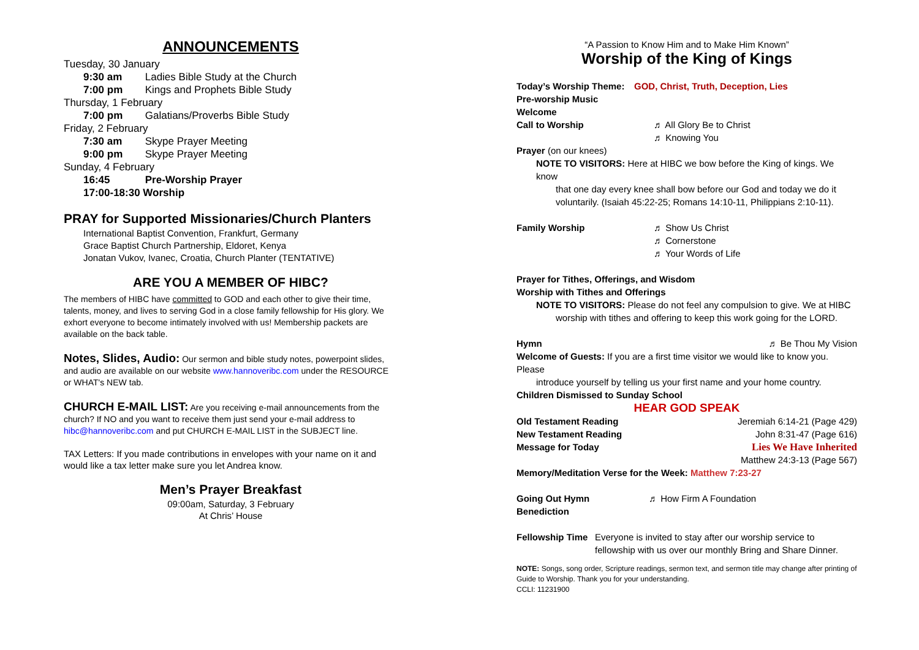ANNOUNCEMENTS
Tuesday, 30 January
9:30 am Ladies Bible Study at the Church
7:00 pm Kings and Prophets Bible Study
Thursday, 1 February
7:00 pm Galatians/Proverbs Bible Study
Friday, 2 February
7:30 am Skype Prayer Meeting
9:00 pm Skype Prayer Meeting
Sunday, 4 February
16:45 Pre-Worship Prayer
17:00-18:30 Worship
PRAY for Supported Missionaries/Church Planters
International Baptist Convention, Frankfurt, Germany
Grace Baptist Church Partnership, Eldoret, Kenya
Jonatan Vukov, Ivanec, Croatia, Church Planter (TENTATIVE)
ARE YOU A MEMBER OF HIBC?
The members of HIBC have committed to GOD and each other to give their time, talents, money, and lives to serving God in a close family fellowship for His glory. We exhort everyone to become intimately involved with us! Membership packets are available on the back table.
Notes, Slides, Audio: Our sermon and bible study notes, powerpoint slides, and audio are available on our website www.hannoveribc.com under the RESOURCE or WHAT's NEW tab.
CHURCH E-MAIL LIST: Are you receiving e-mail announcements from the church? If NO and you want to receive them just send your e-mail address to hibc@hannoveribc.com and put CHURCH E-MAIL LIST in the SUBJECT line.
TAX Letters: If you made contributions in envelopes with your name on it and would like a tax letter make sure you let Andrea know.
Men’s Prayer Breakfast
09:00am, Saturday, 3 February
At Chris’ House
“A Passion to Know Him and to Make Him Known”
Worship of the King of Kings
Today’s Worship Theme: GOD, Christ, Truth, Deception, Lies
Pre-worship Music
Welcome
Call to Worship ♬ All Glory Be to Christ
♬ Knowing You
Prayer (on our knees)
NOTE TO VISITORS: Here at HIBC we bow before the King of kings. We know
that one day every knee shall bow before our God and today we do it voluntarily. (Isaiah 45:22-25; Romans 14:10-11, Philippians 2:10-11).
Family Worship ♬ Show Us Christ
♬ Cornerstone
♬ Your Words of Life
Prayer for Tithes, Offerings, and Wisdom
Worship with Tithes and Offerings
NOTE TO VISITORS: Please do not feel any compulsion to give. We at HIBC
worship with tithes and offering to keep this work going for the LORD.
Hymn ♬ Be Thou My Vision
Welcome of Guests: If you are a first time visitor we would like to know you. Please
introduce yourself by telling us your first name and your home country.
Children Dismissed to Sunday School
HEAR GOD SPEAK
Old Testament Reading Jeremiah 6:14-21 (Page 429)
New Testament Reading John 8:31-47 (Page 616)
Message for Today Lies We Have Inherited
Matthew 24:3-13 (Page 567)
Memory/Meditation Verse for the Week: Matthew 7:23-27
Going Out Hymn ♬ How Firm A Foundation
Benediction
Fellowship Time Everyone is invited to stay after our worship service to fellowship with us over our monthly Bring and Share Dinner.
NOTE: Songs, song order, Scripture readings, sermon text, and sermon title may change after printing of Guide to Worship. Thank you for your understanding.
CCLI: 11231900